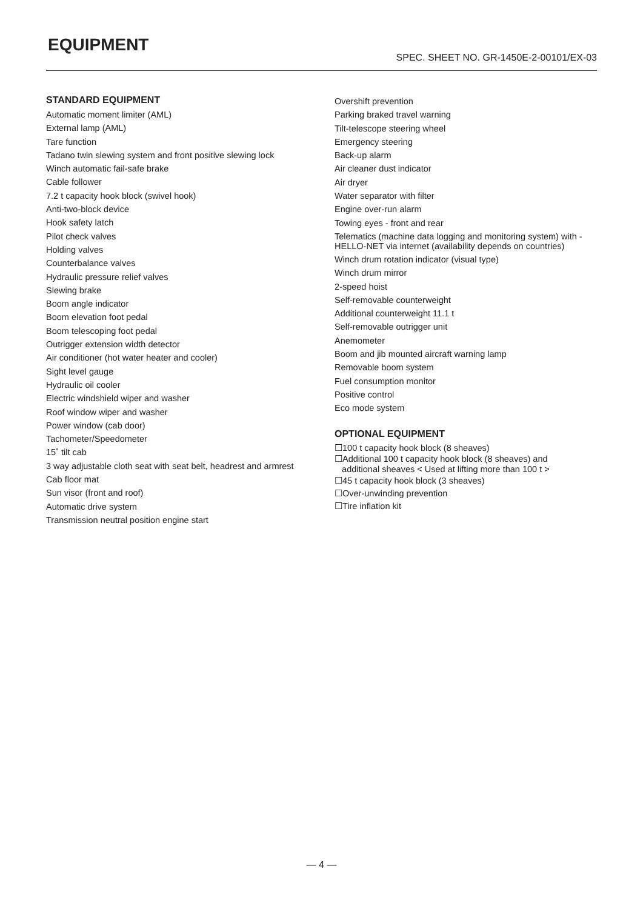EQUIPMENT
SPEC. SHEET NO. GR-1450E-2-00101/EX-03
STANDARD EQUIPMENT
Automatic moment limiter (AML)
External lamp (AML)
Tare function
Tadano twin slewing system and front positive slewing lock
Winch automatic fail-safe brake
Cable follower
7.2 t capacity hook block (swivel hook)
Anti-two-block device
Hook safety latch
Pilot check valves
Holding valves
Counterbalance valves
Hydraulic pressure relief valves
Slewing brake
Boom angle indicator
Boom elevation foot pedal
Boom telescoping foot pedal
Outrigger extension width detector
Air conditioner (hot water heater and cooler)
Sight level gauge
Hydraulic oil cooler
Electric windshield wiper and washer
Roof window wiper and washer
Power window (cab door)
Tachometer/Speedometer
15˚ tilt cab
3 way adjustable cloth seat with seat belt, headrest and armrest
Cab floor mat
Sun visor (front and roof)
Automatic drive system
Transmission neutral position engine start
Overshift prevention
Parking braked travel warning
Tilt-telescope steering wheel
Emergency steering
Back-up alarm
Air cleaner dust indicator
Air dryer
Water separator with filter
Engine over-run alarm
Towing eyes - front and rear
Telematics (machine data logging and monitoring system) with - HELLO-NET via internet (availability depends on countries)
Winch drum rotation indicator (visual type)
Winch drum mirror
2-speed hoist
Self-removable counterweight
Additional counterweight 11.1 t
Self-removable outrigger unit
Anemometer
Boom and jib mounted aircraft warning lamp
Removable boom system
Fuel consumption monitor
Positive control
Eco mode system
OPTIONAL EQUIPMENT
☐100 t capacity hook block (8 sheaves)
☐Additional 100 t capacity hook block (8 sheaves) and
additional sheaves < Used at lifting more than 100 t >
☐45 t capacity hook block (3 sheaves)
☐Over-unwinding prevention
☐Tire inflation kit
— 4 —